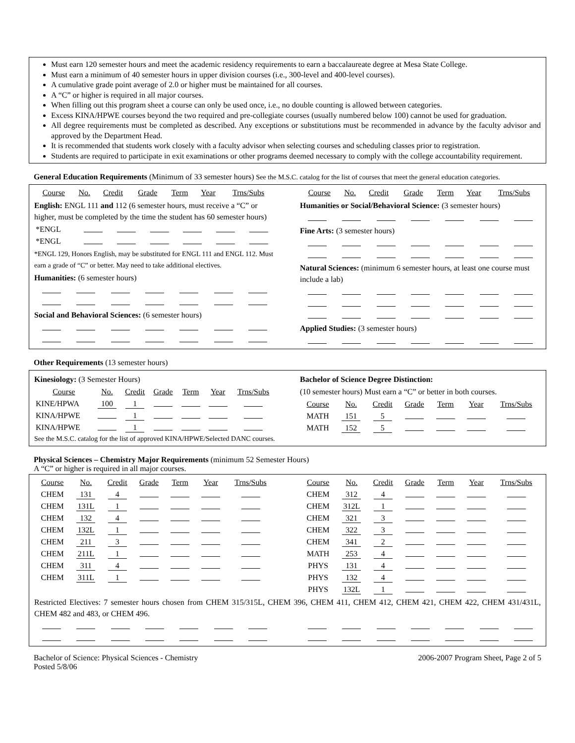Must earn 120 semester hours and meet the academic residency requirements to earn a baccalaureate degree at Mesa State College.
Must earn a minimum of 40 semester hours in upper division courses (i.e., 300-level and 400-level courses).
A cumulative grade point average of 2.0 or higher must be maintained for all courses.
A “C” or higher is required in all major courses.
When filling out this program sheet a course can only be used once, i.e., no double counting is allowed between categories.
Excess KINA/HPWE courses beyond the two required and pre-collegiate courses (usually numbered below 100) cannot be used for graduation.
All degree requirements must be completed as described. Any exceptions or substitutions must be recommended in advance by the faculty advisor and approved by the Department Head.
It is recommended that students work closely with a faculty advisor when selecting courses and scheduling classes prior to registration.
Students are required to participate in exit examinations or other programs deemed necessary to comply with the college accountability requirement.
General Education Requirements (Minimum of 33 semester hours) See the M.S.C. catalog for the list of courses that meet the general education categories.
| Course | No. | Credit | Grade | Term | Year | Trns/Subs |
English: ENGL 111 and 112 (6 semester hours, must receive a “C” or higher, must be completed by the time the student has 60 semester hours)
| *ENGL | | | | | | |
| *ENGL | | | | | | |
*ENGL 129, Honors English, may be substituted for ENGL 111 and ENGL 112. Must earn a grade of “C” or better. May need to take additional electives.
Humanities: (6 semester hours)
Social and Behavioral Sciences: (6 semester hours)
| Course | No. | Credit | Grade | Term | Year | Trns/Subs |
Humanities or Social/Behavioral Science: (3 semester hours)
Fine Arts: (3 semester hours)
Natural Sciences: (minimum 6 semester hours, at least one course must include a lab)
Applied Studies: (3 semester hours)
Other Requirements (13 semester hours)
Kinesiology: (3 Semester Hours)
| Course | No. | Credit | Grade | Term | Year | Trns/Subs |
| KINE/HPWA | 100 | 1 | | | | |
| KINA/HPWE | | 1 | | | | |
| KINA/HPWE | | 1 | | | | |
See the M.S.C. catalog for the list of approved KINA/HPWE/Selected DANC courses.
Bachelor of Science Degree Distinction:
(10 semester hours) Must earn a “C” or better in both courses.
| Course | No. | Credit | Grade | Term | Year | Trns/Subs |
| MATH | 151 | 5 | | | | |
| MATH | 152 | 5 | | | | |
Physical Sciences – Chemistry Major Requirements (minimum 52 Semester Hours)
A “C” or higher is required in all major courses.
| Course | No. | Credit | Grade | Term | Year | Trns/Subs |
| CHEM | 131 | 4 | | | | |
| CHEM | 131L | 1 | | | | |
| CHEM | 132 | 4 | | | | |
| CHEM | 132L | 1 | | | | |
| CHEM | 211 | 3 | | | | |
| CHEM | 211L | 1 | | | | |
| CHEM | 311 | 4 | | | | |
| CHEM | 311L | 1 | | | | |
| Course | No. | Credit | Grade | Term | Year | Trns/Subs |
| CHEM | 312 | 4 | | | | |
| CHEM | 312L | 1 | | | | |
| CHEM | 321 | 3 | | | | |
| CHEM | 322 | 3 | | | | |
| CHEM | 341 | 2 | | | | |
| MATH | 253 | 4 | | | | |
| PHYS | 131 | 4 | | | | |
| PHYS | 132 | 4 | | | | |
| PHYS | 132L | 1 | | | | |
Restricted Electives: 7 semester hours chosen from CHEM 315/315L, CHEM 396, CHEM 411, CHEM 412, CHEM 421, CHEM 422, CHEM 431/431L, CHEM 482 and 483, or CHEM 496.
Bachelor of Science: Physical Sciences - Chemistry
Posted 5/8/06
2006-2007 Program Sheet, Page 2 of 5